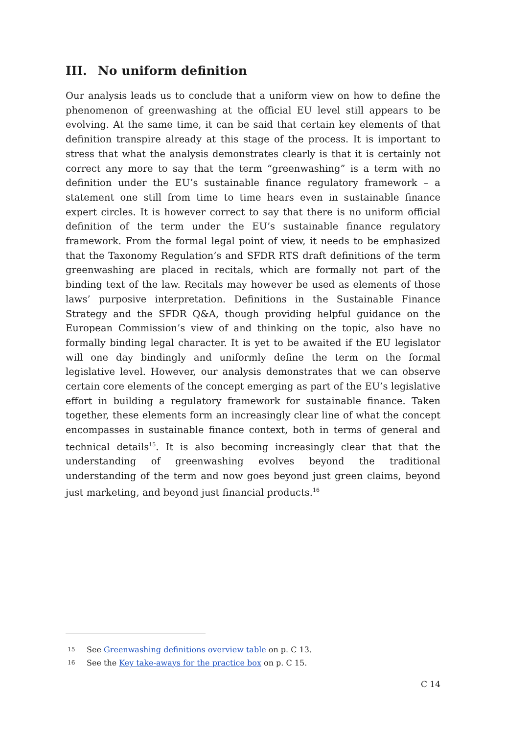III. No uniform definition
Our analysis leads us to conclude that a uniform view on how to define the phenomenon of greenwashing at the official EU level still appears to be evolving. At the same time, it can be said that certain key elements of that definition transpire already at this stage of the process. It is important to stress that what the analysis demonstrates clearly is that it is certainly not correct any more to say that the term “greenwashing” is a term with no definition under the EU’s sustainable finance regulatory framework – a statement one still from time to time hears even in sustainable finance expert circles. It is however correct to say that there is no uniform official definition of the term under the EU’s sustainable finance regulatory framework. From the formal legal point of view, it needs to be emphasized that the Taxonomy Regulation’s and SFDR RTS draft definitions of the term greenwashing are placed in recitals, which are formally not part of the binding text of the law. Recitals may however be used as elements of those laws’ purposive interpretation. Definitions in the Sustainable Finance Strategy and the SFDR Q&A, though providing helpful guidance on the European Commission’s view of and thinking on the topic, also have no formally binding legal character. It is yet to be awaited if the EU legislator will one day bindingly and uniformly define the term on the formal legislative level. However, our analysis demonstrates that we can observe certain core elements of the concept emerging as part of the EU’s legislative effort in building a regulatory framework for sustainable finance. Taken together, these elements form an increasingly clear line of what the concept encompasses in sustainable finance context, both in terms of general and technical details<sup>15</sup>. It is also becoming increasingly clear that that the understanding of greenwashing evolves beyond the traditional understanding of the term and now goes beyond just green claims, beyond just marketing, and beyond just financial products.<sup>16</sup>
15 See Greenwashing definitions overview table on p. C 13.
16 See the Key take-aways for the practice box on p. C 15.
C 14